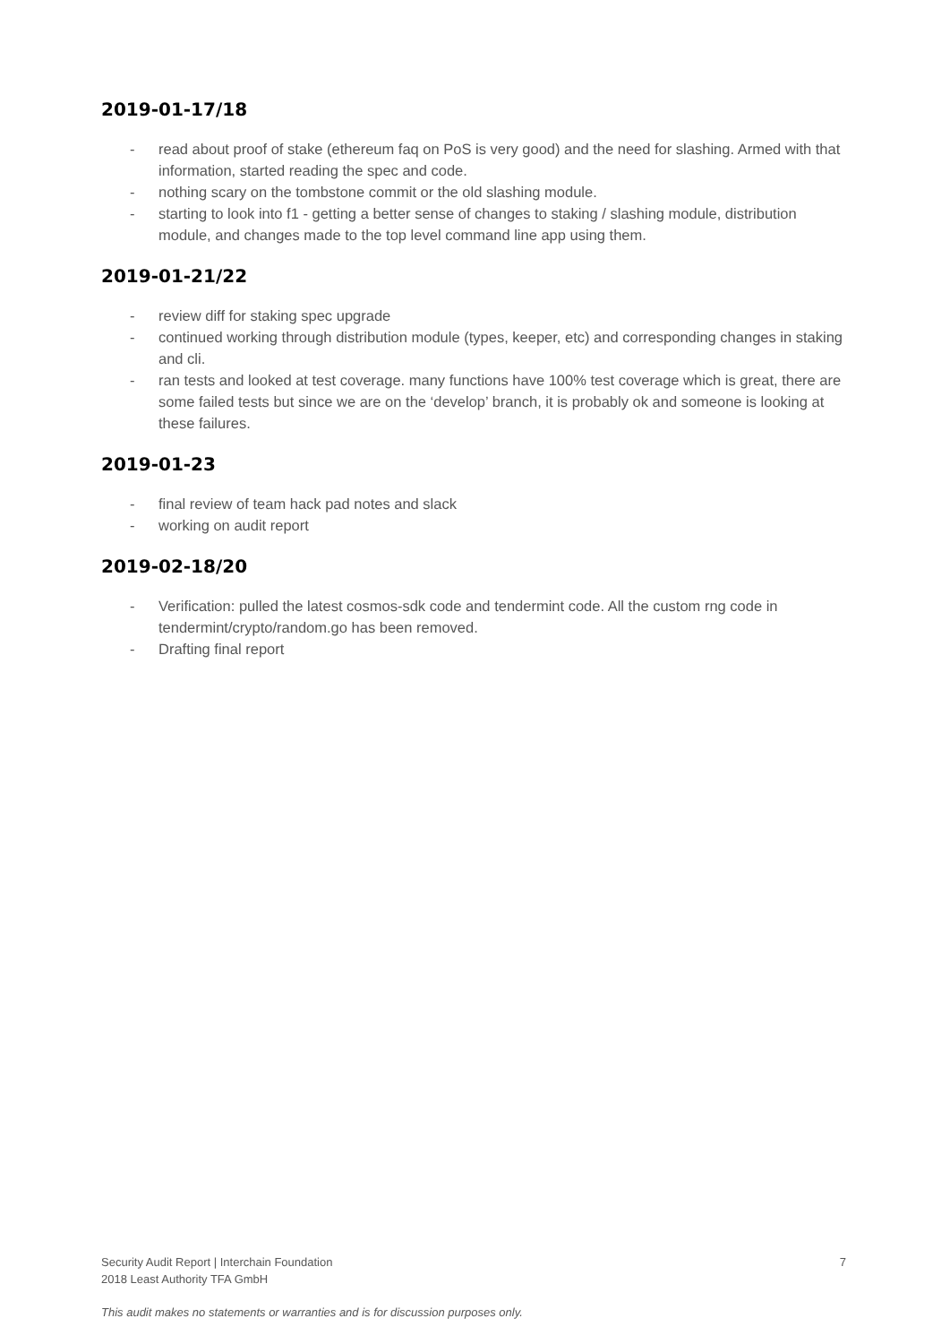2019-01-17/18
- read about proof of stake (ethereum faq on PoS is very good) and the need for slashing. Armed with that information, started reading the spec and code.
- nothing scary on the tombstone commit or the old slashing module.
- starting to look into f1 - getting a better sense of changes to staking / slashing module, distribution module, and changes made to the top level command line app using them.
2019-01-21/22
- review diff for staking spec upgrade
- continued working through distribution module (types, keeper, etc) and corresponding changes in staking and cli.
- ran tests and looked at test coverage. many functions have 100% test coverage which is great, there are some failed tests but since we are on the ‘develop’ branch, it is probably ok and someone is looking at these failures.
2019-01-23
- final review of team hack pad notes and slack
- working on audit report
2019-02-18/20
- Verification: pulled the latest cosmos-sdk code and tendermint code. All the custom rng code in tendermint/crypto/random.go has been removed.
- Drafting final report
Security Audit Report | Interchain Foundation
2018 Least Authority TFA GmbH
7
This audit makes no statements or warranties and is for discussion purposes only.